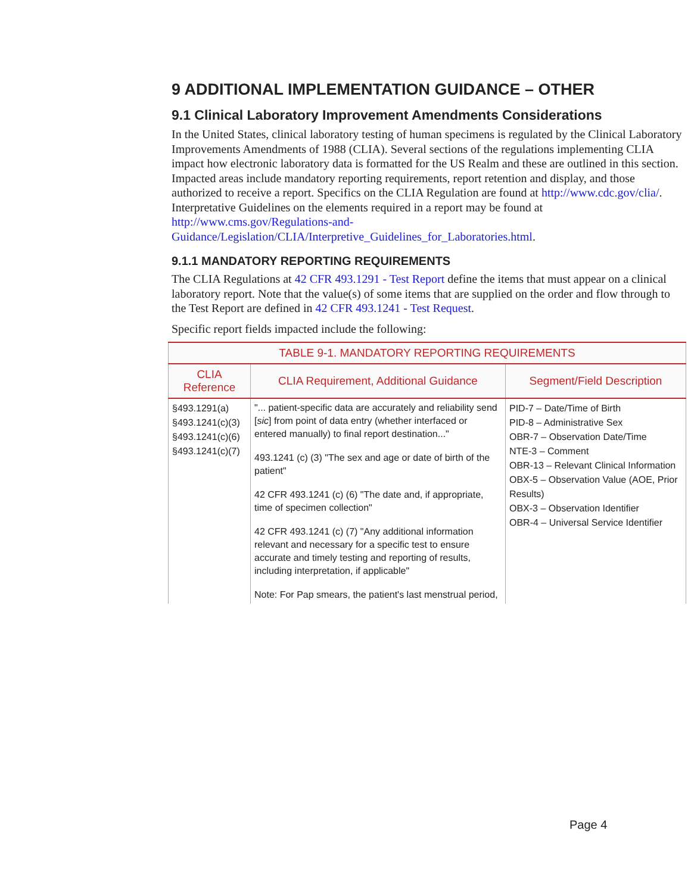9 ADDITIONAL IMPLEMENTATION GUIDANCE – OTHER
9.1 Clinical Laboratory Improvement Amendments Considerations
In the United States, clinical laboratory testing of human specimens is regulated by the Clinical Laboratory Improvements Amendments of 1988 (CLIA). Several sections of the regulations implementing CLIA impact how electronic laboratory data is formatted for the US Realm and these are outlined in this section. Impacted areas include mandatory reporting requirements, report retention and display, and those authorized to receive a report. Specifics on the CLIA Regulation are found at http://www.cdc.gov/clia/. Interpretative Guidelines on the elements required in a report may be found at http://www.cms.gov/Regulations-and-Guidance/Legislation/CLIA/Interpretive_Guidelines_for_Laboratories.html.
9.1.1 MANDATORY REPORTING REQUIREMENTS
The CLIA Regulations at 42 CFR 493.1291 - Test Report define the items that must appear on a clinical laboratory report. Note that the value(s) of some items that are supplied on the order and flow through to the Test Report are defined in 42 CFR 493.1241 - Test Request.
Specific report fields impacted include the following:
| TABLE 9-1. MANDATORY REPORTING REQUIREMENTS | | |
| --- | --- | --- |
| CLIA Reference | CLIA Requirement, Additional Guidance | Segment/Field Description |
| §493.1291(a) §493.1241(c)(3) §493.1241(c)(6) §493.1241(c)(7) | "... patient-specific data are accurately and reliability send [ sic ] from point of data entry (whether interfaced or entered manually) to final report destination..." 493.1241 (c) (3) "The sex and age or date of birth of the patient" 42 CFR 493.1241 (c) (6) "The date and, if appropriate, time of specimen collection" 42 CFR 493.1241 (c) (7) "Any additional information relevant and necessary for a specific test to ensure accurate and timely testing and reporting of results, including interpretation, if applicable" Note: For Pap smears, the patient's last menstrual period, | PID-7 – Date/Time of Birth PID-8 – Administrative Sex OBR-7 – Observation Date/Time NTE-3 – Comment OBR-13 – Relevant Clinical Information OBX-5 – Observation Value (AOE, Prior Results) OBX-3 – Observation Identifier OBR-4 – Universal Service Identifier |
Page 4